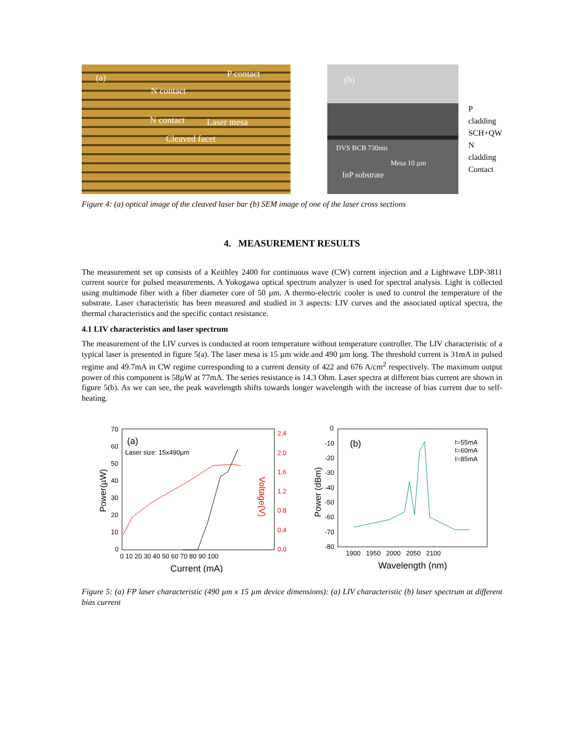(a) P contact
N contact
N contact Laser mesa
Cleaved facet
(b)
DVS BCB 730nm
Mesa 10 µm
InP substrate
P cladding
SCH+QW
N cladding
Contact
Figure 4: (a) optical image of the cleaved laser bar (b) SEM image of one of the laser cross sections
4. MEASUREMENT RESULTS
The measurement set up consists of a Keithley 2400 for continuous wave (CW) current injection and a Lightwave LDP-3811 current source for pulsed measurements. A Yokogawa optical spectrum analyzer is used for spectral analysis. Light is collected using multimode fiber with a fiber diameter core of 50 µm. A thermo-electric cooler is used to control the temperature of the substrate. Laser characteristic has been measured and studied in 3 aspects: LIV curves and the associated optical spectra, the thermal characteristics and the specific contact resistance.
4.1 LIV characteristics and laser spectrum
The measurement of the LIV curves is conducted at room temperature without temperature controller. The LIV characteristic of a typical laser is presented in figure 5(a). The laser mesa is 15 µm wide and 490 µm long. The threshold current is 31mA in pulsed regime and 49.7mA in CW regime corresponding to a current density of 422 and 676 A/cm<sup>2</sup> respectively. The maximum output power of this component is 58µW at 77mA. The series resistance is 14.3 Ohm. Laser spectra at different bias current are shown in figure 5(b). As we can see, the peak wavelength shifts towards longer wavelength with the increase of bias current due to self-heating.
(a)
Laser size: 15x490µm
70
60
50
40
30
20
10
0
2.4
2.0
1.6
1.2
0.8
0.4
0.0
0 10 20 30 40 50 60 70 80 90 100
Current (mA)
Power(µW)
Voltage(V)
(b)
I=55mA
I=60mA
I=85mA
0
-10
-20
-30
-40
-50
-60
-70
-80
1900 1950 2000 2050 2100
Wavelength (nm)
Power (dBm)
Figure 5: (a) FP laser characteristic (490 µm x 15 µm device dimensions): (a) LIV characteristic (b) laser spectrum at different bias current